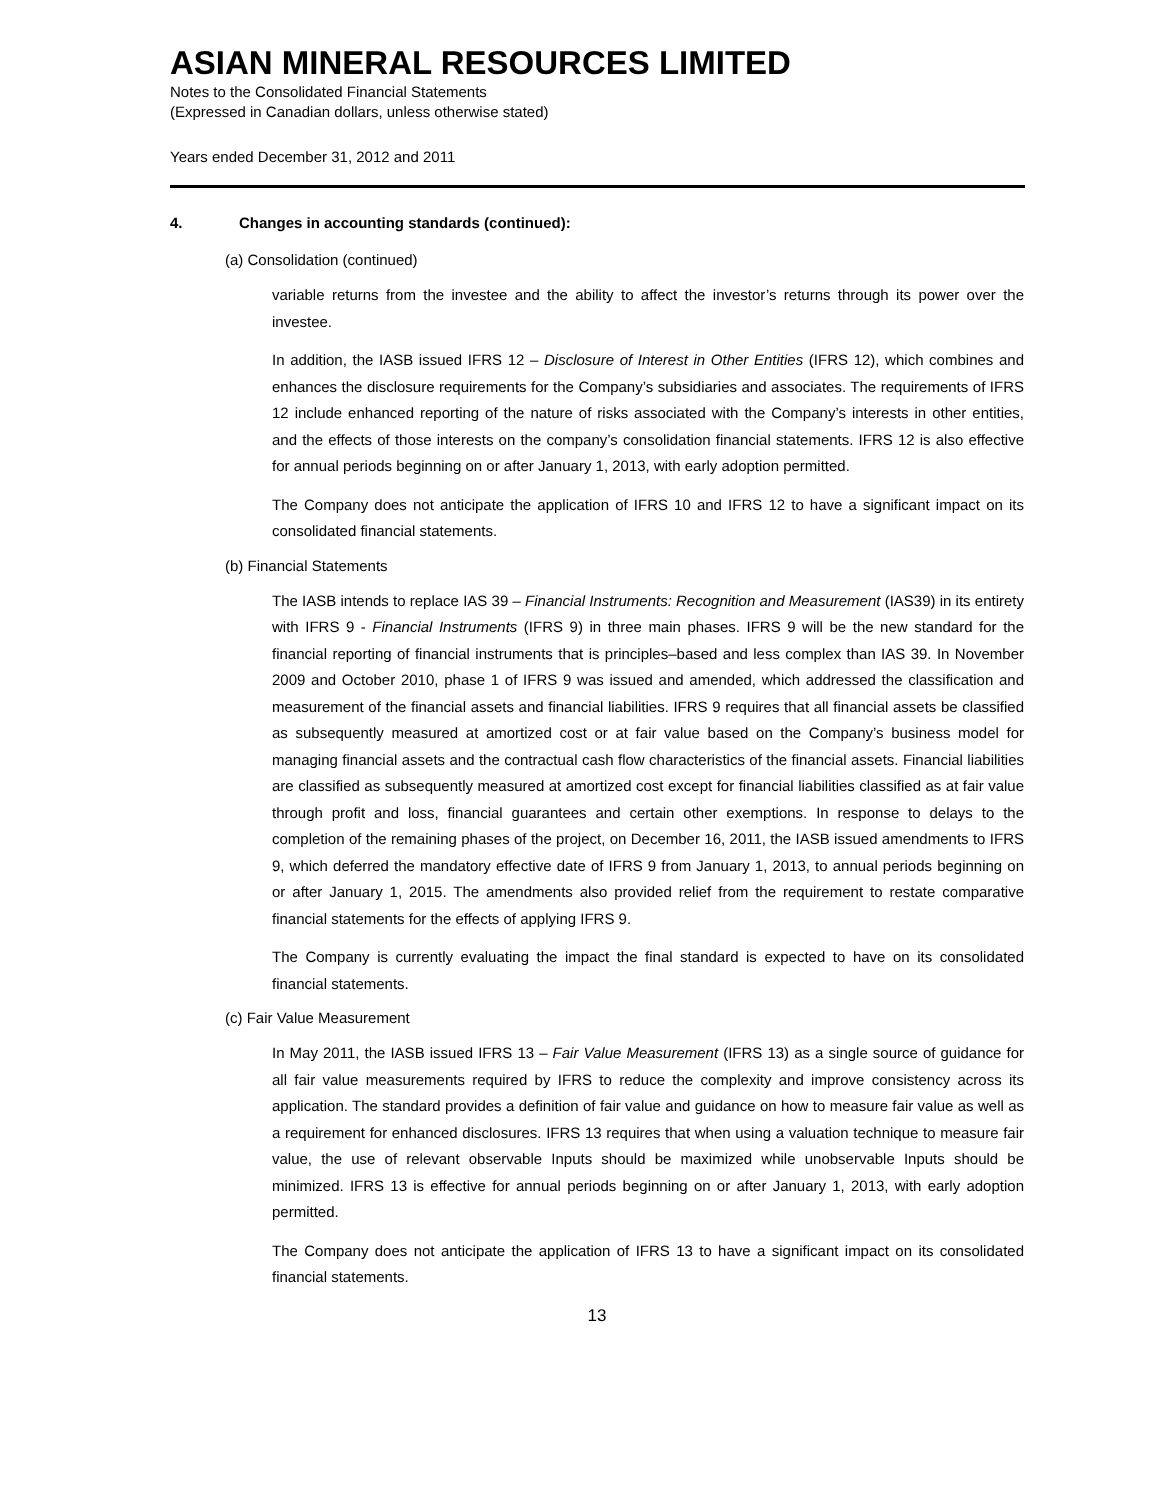ASIAN MINERAL RESOURCES LIMITED
Notes to the Consolidated Financial Statements
(Expressed in Canadian dollars, unless otherwise stated)
Years ended December 31, 2012 and 2011
4. Changes in accounting standards (continued):
(a) Consolidation (continued)
variable returns from the investee and the ability to affect the investor’s returns through its power over the investee.
In addition, the IASB issued IFRS 12 – Disclosure of Interest in Other Entities (IFRS 12), which combines and enhances the disclosure requirements for the Company’s subsidiaries and associates. The requirements of IFRS 12 include enhanced reporting of the nature of risks associated with the Company’s interests in other entities, and the effects of those interests on the company’s consolidation financial statements. IFRS 12 is also effective for annual periods beginning on or after January 1, 2013, with early adoption permitted.
The Company does not anticipate the application of IFRS 10 and IFRS 12 to have a significant impact on its consolidated financial statements.
(b) Financial Statements
The IASB intends to replace IAS 39 – Financial Instruments: Recognition and Measurement (IAS39) in its entirety with IFRS 9 - Financial Instruments (IFRS 9) in three main phases. IFRS 9 will be the new standard for the financial reporting of financial instruments that is principles–based and less complex than IAS 39. In November 2009 and October 2010, phase 1 of IFRS 9 was issued and amended, which addressed the classification and measurement of the financial assets and financial liabilities. IFRS 9 requires that all financial assets be classified as subsequently measured at amortized cost or at fair value based on the Company’s business model for managing financial assets and the contractual cash flow characteristics of the financial assets. Financial liabilities are classified as subsequently measured at amortized cost except for financial liabilities classified as at fair value through profit and loss, financial guarantees and certain other exemptions. In response to delays to the completion of the remaining phases of the project, on December 16, 2011, the IASB issued amendments to IFRS 9, which deferred the mandatory effective date of IFRS 9 from January 1, 2013, to annual periods beginning on or after January 1, 2015. The amendments also provided relief from the requirement to restate comparative financial statements for the effects of applying IFRS 9.
The Company is currently evaluating the impact the final standard is expected to have on its consolidated financial statements.
(c) Fair Value Measurement
In May 2011, the IASB issued IFRS 13 – Fair Value Measurement (IFRS 13) as a single source of guidance for all fair value measurements required by IFRS to reduce the complexity and improve consistency across its application. The standard provides a definition of fair value and guidance on how to measure fair value as well as a requirement for enhanced disclosures. IFRS 13 requires that when using a valuation technique to measure fair value, the use of relevant observable Inputs should be maximized while unobservable Inputs should be minimized. IFRS 13 is effective for annual periods beginning on or after January 1, 2013, with early adoption permitted.
The Company does not anticipate the application of IFRS 13 to have a significant impact on its consolidated financial statements.
13